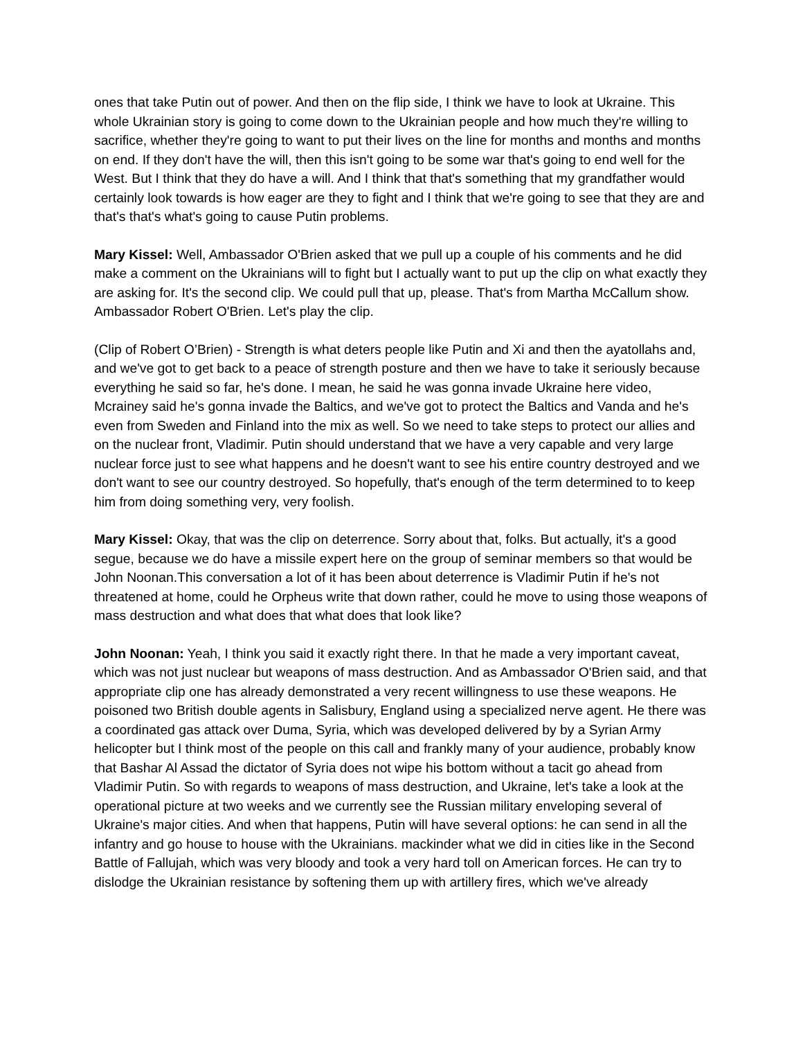ones that take Putin out of power. And then on the flip side, I think we have to look at Ukraine. This whole Ukrainian story is going to come down to the Ukrainian people and how much they're willing to sacrifice, whether they're going to want to put their lives on the line for months and months and months on end. If they don't have the will, then this isn't going to be some war that's going to end well for the West. But I think that they do have a will. And I think that that's something that my grandfather would certainly look towards is how eager are they to fight and I think that we're going to see that they are and that's that's what's going to cause Putin problems.
Mary Kissel: Well, Ambassador O'Brien asked that we pull up a couple of his comments and he did make a comment on the Ukrainians will to fight but I actually want to put up the clip on what exactly they are asking for. It's the second clip. We could pull that up, please. That's from Martha McCallum show. Ambassador Robert O'Brien. Let's play the clip.
(Clip of Robert O’Brien) - Strength is what deters people like Putin and Xi and then the ayatollahs and, and we've got to get back to a peace of strength posture and then we have to take it seriously because everything he said so far, he's done. I mean, he said he was gonna invade Ukraine here video, Mcrainey said he's gonna invade the Baltics, and we've got to protect the Baltics and Vanda and he's even from Sweden and Finland into the mix as well. So we need to take steps to protect our allies and on the nuclear front, Vladimir. Putin should understand that we have a very capable and very large nuclear force just to see what happens and he doesn't want to see his entire country destroyed and we don't want to see our country destroyed. So hopefully, that's enough of the term determined to to keep him from doing something very, very foolish.
Mary Kissel: Okay, that was the clip on deterrence. Sorry about that, folks. But actually, it's a good segue, because we do have a missile expert here on the group of seminar members so that would be John Noonan.This conversation a lot of it has been about deterrence is Vladimir Putin if he's not threatened at home, could he Orpheus write that down rather, could he move to using those weapons of mass destruction and what does that what does that look like?
John Noonan: Yeah, I think you said it exactly right there. In that he made a very important caveat, which was not just nuclear but weapons of mass destruction. And as Ambassador O'Brien said, and that appropriate clip one has already demonstrated a very recent willingness to use these weapons. He poisoned two British double agents in Salisbury, England using a specialized nerve agent. He there was a coordinated gas attack over Duma, Syria, which was developed delivered by by a Syrian Army helicopter but I think most of the people on this call and frankly many of your audience, probably know that Bashar Al Assad the dictator of Syria does not wipe his bottom without a tacit go ahead from Vladimir Putin. So with regards to weapons of mass destruction, and Ukraine, let's take a look at the operational picture at two weeks and we currently see the Russian military enveloping several of Ukraine's major cities. And when that happens, Putin will have several options: he can send in all the infantry and go house to house with the Ukrainians. mackinder what we did in cities like in the Second Battle of Fallujah, which was very bloody and took a very hard toll on American forces. He can try to dislodge the Ukrainian resistance by softening them up with artillery fires, which we've already